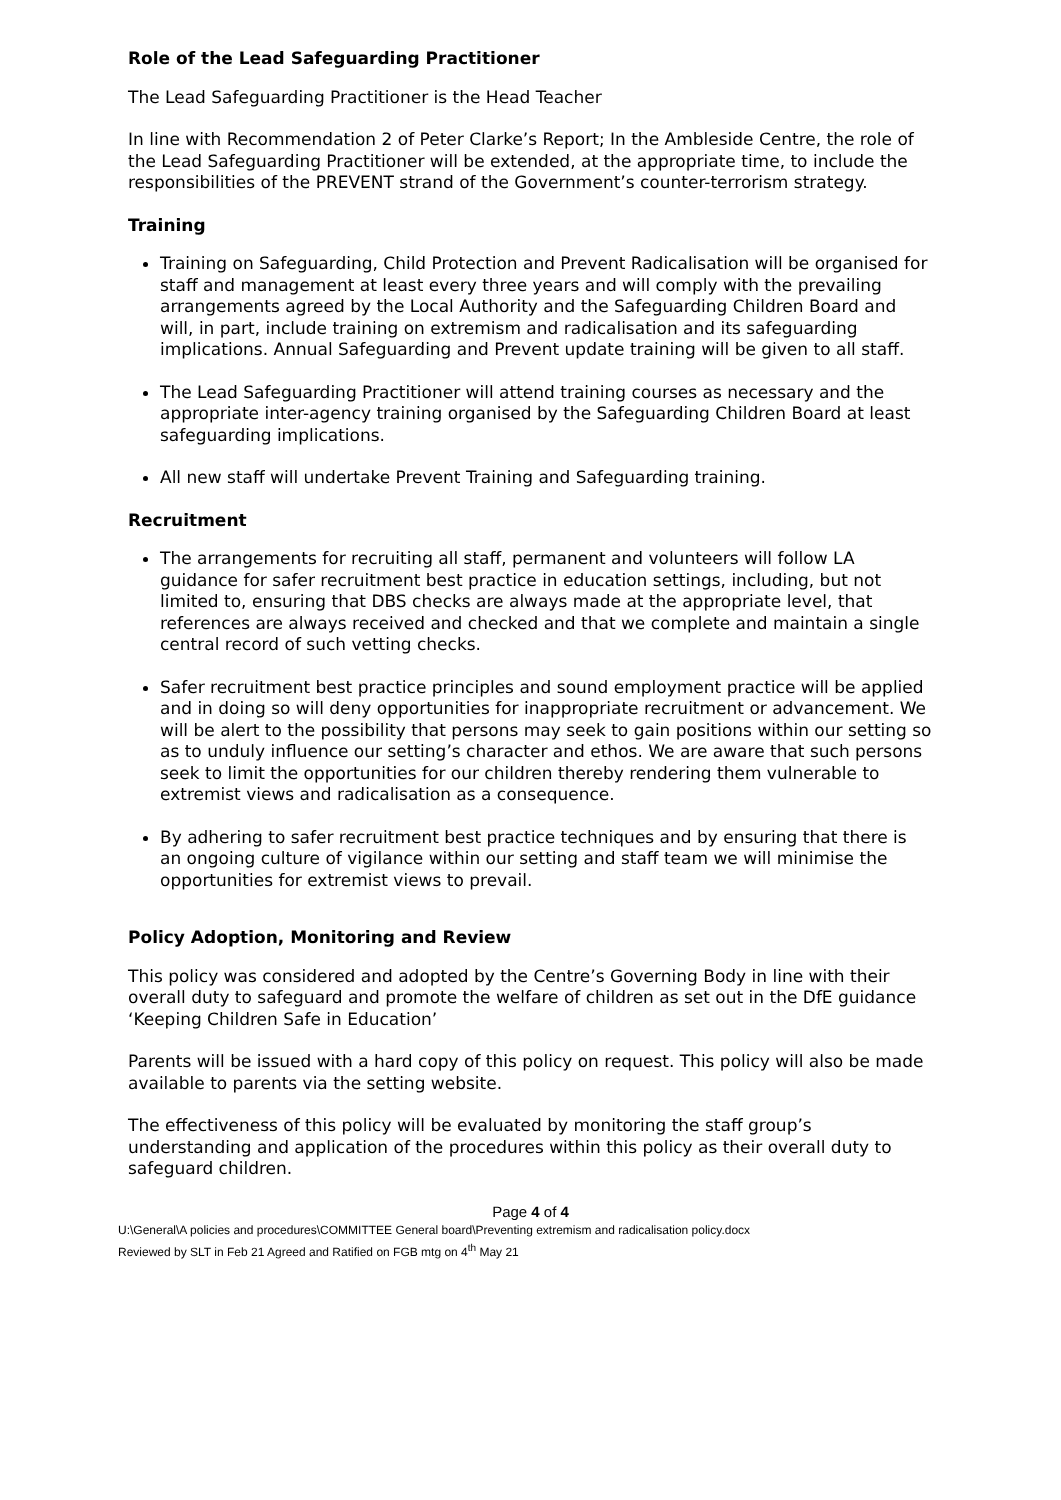Role of the Lead Safeguarding Practitioner
The Lead Safeguarding Practitioner is the Head Teacher
In line with Recommendation 2 of Peter Clarke’s Report; In the Ambleside Centre, the role of the Lead Safeguarding Practitioner will be extended, at the appropriate time, to include the responsibilities of the PREVENT strand of the Government’s counter-terrorism strategy.
Training
Training on Safeguarding, Child Protection and Prevent Radicalisation will be organised for staff and management at least every three years and will comply with the prevailing arrangements agreed by the Local Authority and the Safeguarding Children Board and will, in part, include training on extremism and radicalisation and its safeguarding implications. Annual Safeguarding and Prevent update training will be given to all staff.
The Lead Safeguarding Practitioner will attend training courses as necessary and the appropriate inter-agency training organised by the Safeguarding Children Board at least safeguarding implications.
All new staff will undertake Prevent Training and Safeguarding training.
Recruitment
The arrangements for recruiting all staff, permanent and volunteers will follow LA guidance for safer recruitment best practice in education settings, including, but not limited to, ensuring that DBS checks are always made at the appropriate level, that references are always received and checked and that we complete and maintain a single central record of such vetting checks.
Safer recruitment best practice principles and sound employment practice will be applied and in doing so will deny opportunities for inappropriate recruitment or advancement. We will be alert to the possibility that persons may seek to gain positions within our setting so as to unduly influence our setting’s character and ethos. We are aware that such persons seek to limit the opportunities for our children thereby rendering them vulnerable to extremist views and radicalisation as a consequence.
By adhering to safer recruitment best practice techniques and by ensuring that there is an ongoing culture of vigilance within our setting and staff team we will minimise the opportunities for extremist views to prevail.
Policy Adoption, Monitoring and Review
This policy was considered and adopted by the Centre’s Governing Body in line with their overall duty to safeguard and promote the welfare of children as set out in the DfE guidance ‘Keeping Children Safe in Education’
Parents will be issued with a hard copy of this policy on request. This policy will also be made available to parents via the setting website.
The effectiveness of this policy will be evaluated by monitoring the staff group’s understanding and application of the procedures within this policy as their overall duty to safeguard children.
Page 4 of 4
U:\General\A policies and procedures\COMMITTEE General board\Preventing extremism and radicalisation policy.docx
Reviewed by SLT in Feb 21 Agreed and Ratified on FGB mtg on 4<sup>th</sup> May 21